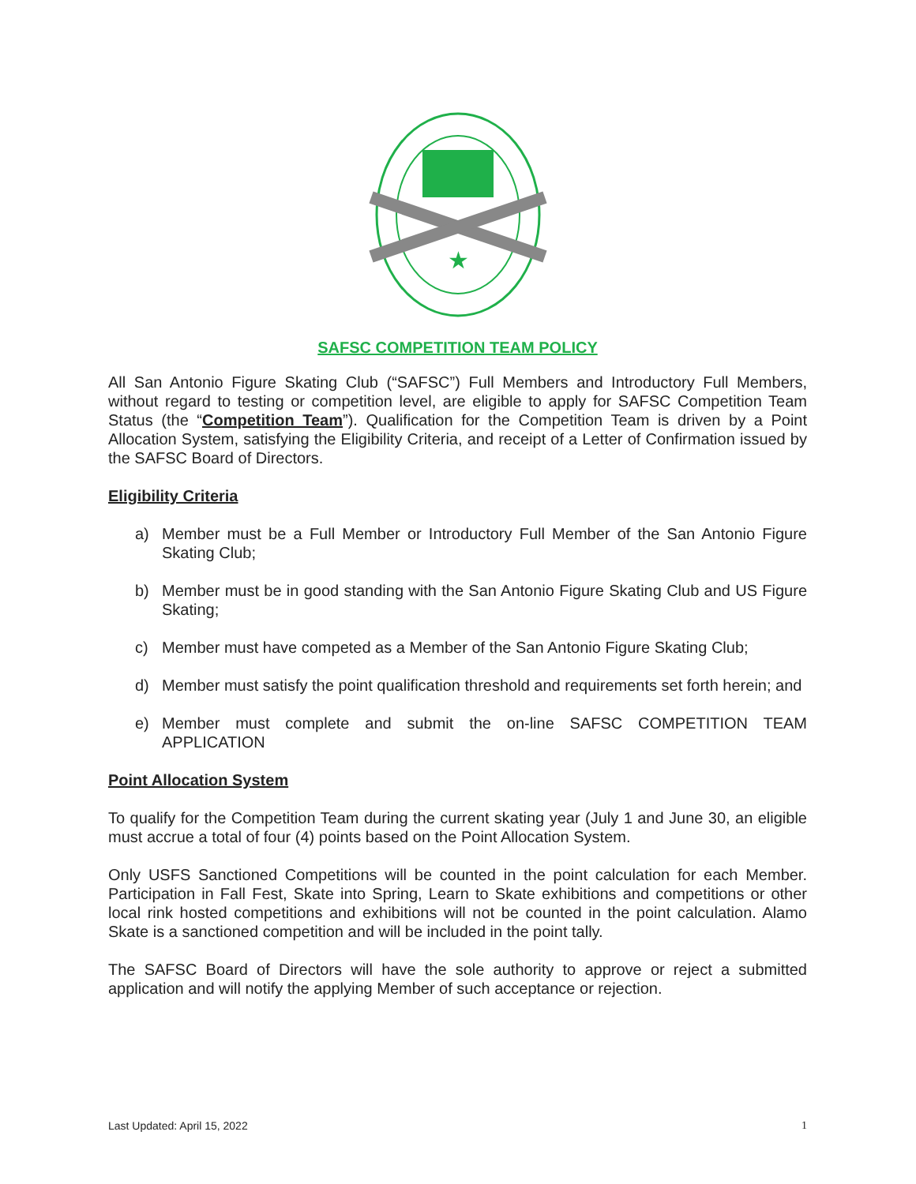★
SAFSC COMPETITION TEAM POLICY
All San Antonio Figure Skating Club (“SAFSC”) Full Members and Introductory Full Members, without regard to testing or competition level, are eligible to apply for SAFSC Competition Team Status (the “Competition Team”). Qualification for the Competition Team is driven by a Point Allocation System, satisfying the Eligibility Criteria, and receipt of a Letter of Confirmation issued by the SAFSC Board of Directors.
Eligibility Criteria
a) Member must be a Full Member or Introductory Full Member of the San Antonio Figure Skating Club;
b) Member must be in good standing with the San Antonio Figure Skating Club and US Figure Skating;
c) Member must have competed as a Member of the San Antonio Figure Skating Club;
d) Member must satisfy the point qualification threshold and requirements set forth herein; and
e) Member must complete and submit the on-line SAFSC COMPETITION TEAM APPLICATION
Point Allocation System
To qualify for the Competition Team during the current skating year (July 1 and June 30, an eligible must accrue a total of four (4) points based on the Point Allocation System.
Only USFS Sanctioned Competitions will be counted in the point calculation for each Member. Participation in Fall Fest, Skate into Spring, Learn to Skate exhibitions and competitions or other local rink hosted competitions and exhibitions will not be counted in the point calculation. Alamo Skate is a sanctioned competition and will be included in the point tally.
The SAFSC Board of Directors will have the sole authority to approve or reject a submitted application and will notify the applying Member of such acceptance or rejection.
Last Updated: April 15, 2022 1